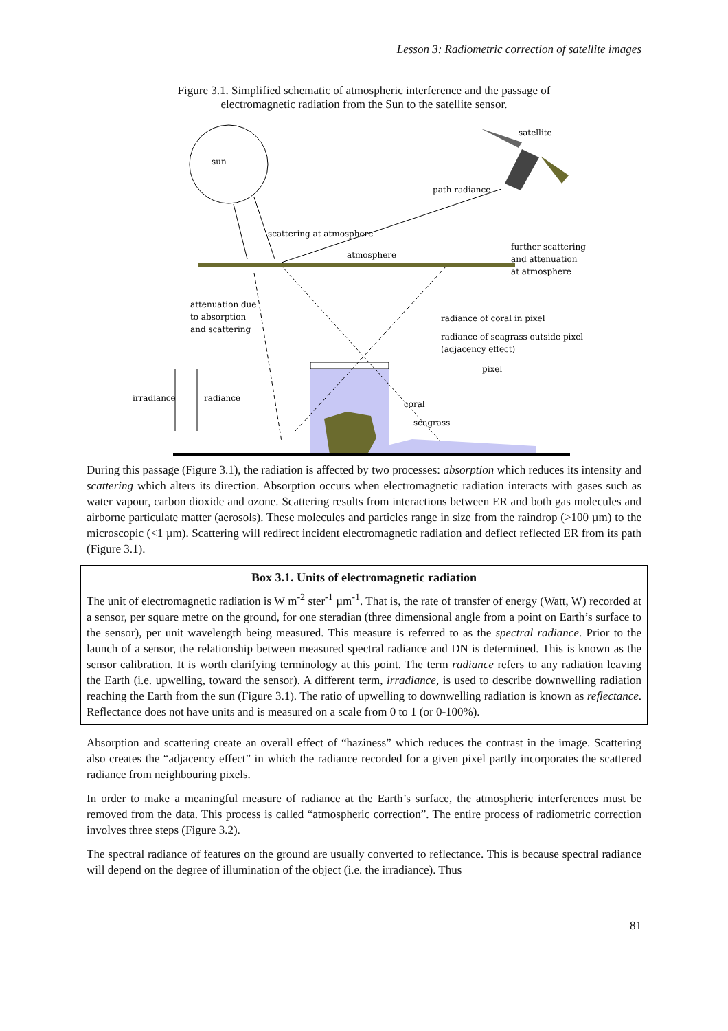Lesson 3: Radiometric correction of satellite images
Figure 3.1. Simplified schematic of atmospheric interference and the passage of
electromagnetic radiation from the Sun to the satellite sensor.
sun
satellite
path radiance
scattering at atmosphere
atmosphere
further scattering
and attenuation
at atmosphere
attenuation due
to absorption
and scattering
radiance of coral in pixel
radiance of seagrass outside pixel
(adjacency effect)
pixel
irradiance
radiance
coral
seagrass
During this passage (Figure 3.1), the radiation is affected by two processes: absorption which reduces its intensity and scattering which alters its direction. Absorption occurs when electromagnetic radiation interacts with gases such as water vapour, carbon dioxide and ozone. Scattering results from interactions between ER and both gas molecules and airborne particulate matter (aerosols). These molecules and particles range in size from the raindrop (>100 µm) to the microscopic (<1 µm). Scattering will redirect incident electromagnetic radiation and deflect reflected ER from its path (Figure 3.1).
Box 3.1. Units of electromagnetic radiation
The unit of electromagnetic radiation is W m<sup>-2</sup> ster<sup>-1</sup> µm<sup>-1</sup>. That is, the rate of transfer of energy (Watt, W) recorded at a sensor, per square metre on the ground, for one steradian (three dimensional angle from a point on Earth’s surface to the sensor), per unit wavelength being measured. This measure is referred to as the spectral radiance. Prior to the launch of a sensor, the relationship between measured spectral radiance and DN is determined. This is known as the sensor calibration. It is worth clarifying terminology at this point. The term radiance refers to any radiation leaving the Earth (i.e. upwelling, toward the sensor). A different term, irradiance, is used to describe downwelling radiation reaching the Earth from the sun (Figure 3.1). The ratio of upwelling to downwelling radiation is known as reflectance. Reflectance does not have units and is measured on a scale from 0 to 1 (or 0-100%).
Absorption and scattering create an overall effect of “haziness” which reduces the contrast in the image. Scattering also creates the “adjacency effect” in which the radiance recorded for a given pixel partly incorporates the scattered radiance from neighbouring pixels.
In order to make a meaningful measure of radiance at the Earth’s surface, the atmospheric interferences must be removed from the data. This process is called “atmospheric correction”. The entire process of radiometric correction involves three steps (Figure 3.2).
The spectral radiance of features on the ground are usually converted to reflectance. This is because spectral radiance will depend on the degree of illumination of the object (i.e. the irradiance). Thus
81